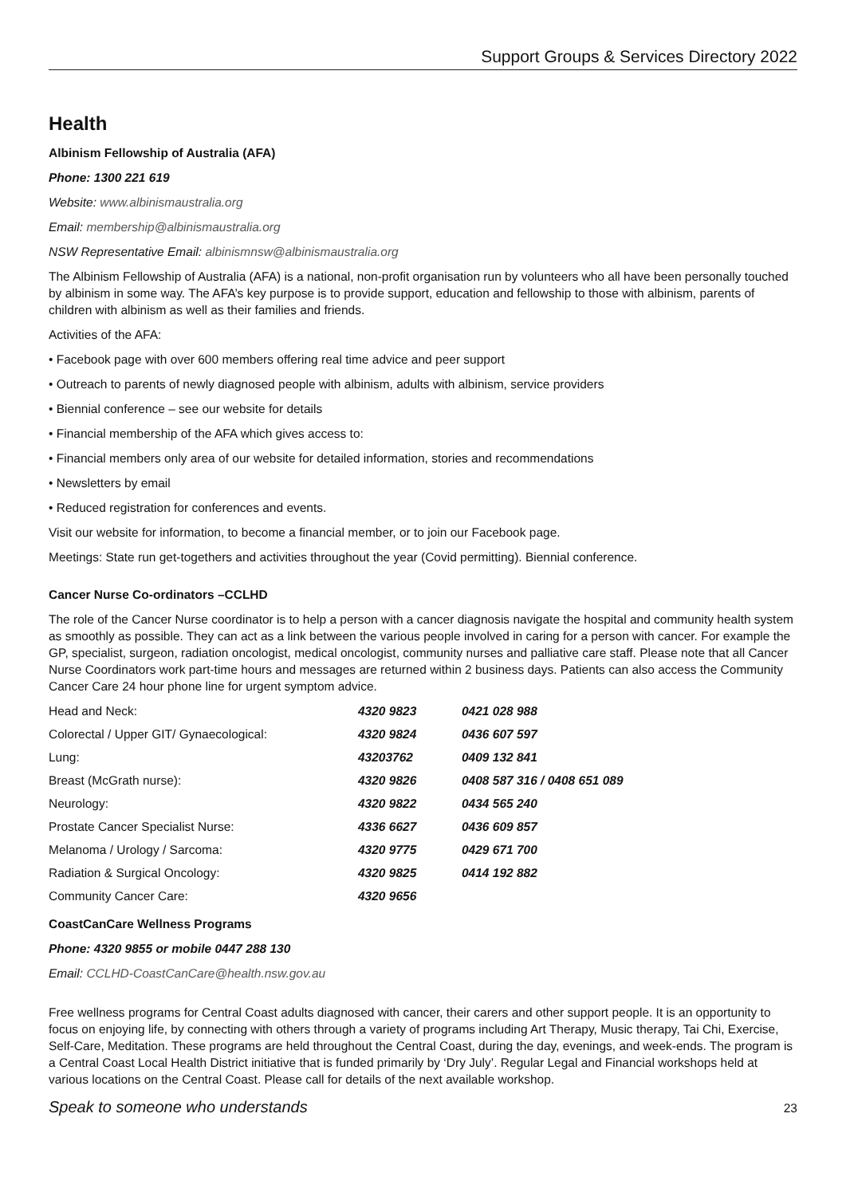Support Groups & Services Directory 2022
Health
Albinism Fellowship of Australia (AFA)
Phone: 1300 221 619
Website: www.albinismaustralia.org
Email: membership@albinismaustralia.org
NSW Representative Email: albinismnsw@albinismaustralia.org
The Albinism Fellowship of Australia (AFA) is a national, non-profit organisation run by volunteers who all have been personally touched by albinism in some way. The AFA’s key purpose is to provide support, education and fellowship to those with albinism, parents of children with albinism as well as their families and friends.
Activities of the AFA:
• Facebook page with over 600 members offering real time advice and peer support
• Outreach to parents of newly diagnosed people with albinism, adults with albinism, service providers
• Biennial conference – see our website for details
• Financial membership of the AFA which gives access to:
• Financial members only area of our website for detailed information, stories and recommendations
• Newsletters by email
• Reduced registration for conferences and events.
Visit our website for information, to become a financial member, or to join our Facebook page.
Meetings: State run get-togethers and activities throughout the year (Covid permitting). Biennial conference.
Cancer Nurse Co-ordinators –CCLHD
The role of the Cancer Nurse coordinator is to help a person with a cancer diagnosis navigate the hospital and community health system as smoothly as possible. They can act as a link between the various people involved in caring for a person with cancer. For example the GP, specialist, surgeon, radiation oncologist, medical oncologist, community nurses and palliative care staff. Please note that all Cancer Nurse Coordinators work part-time hours and messages are returned within 2 business days. Patients can also access the Community Cancer Care 24 hour phone line for urgent symptom advice.
| Head and Neck: | 4320 9823 | 0421 028 988 |
| Colorectal / Upper GIT/ Gynaecological: | 4320 9824 | 0436 607 597 |
| Lung: | 43203762 | 0409 132 841 |
| Breast (McGrath nurse): | 4320 9826 | 0408 587 316 / 0408 651 089 |
| Neurology: | 4320 9822 | 0434 565 240 |
| Prostate Cancer Specialist Nurse: | 4336 6627 | 0436 609 857 |
| Melanoma / Urology / Sarcoma: | 4320 9775 | 0429 671 700 |
| Radiation & Surgical Oncology: | 4320 9825 | 0414 192 882 |
| Community Cancer Care: | 4320 9656 | |
CoastCanCare Wellness Programs
Phone: 4320 9855 or mobile 0447 288 130
Email: CCLHD-CoastCanCare@health.nsw.gov.au
Free wellness programs for Central Coast adults diagnosed with cancer, their carers and other support people. It is an opportunity to focus on enjoying life, by connecting with others through a variety of programs including Art Therapy, Music therapy, Tai Chi, Exercise, Self-Care, Meditation. These programs are held throughout the Central Coast, during the day, evenings, and week-ends. The program is a Central Coast Local Health District initiative that is funded primarily by ‘Dry July’. Regular Legal and Financial workshops held at various locations on the Central Coast. Please call for details of the next available workshop.
Speak to someone who understands 23